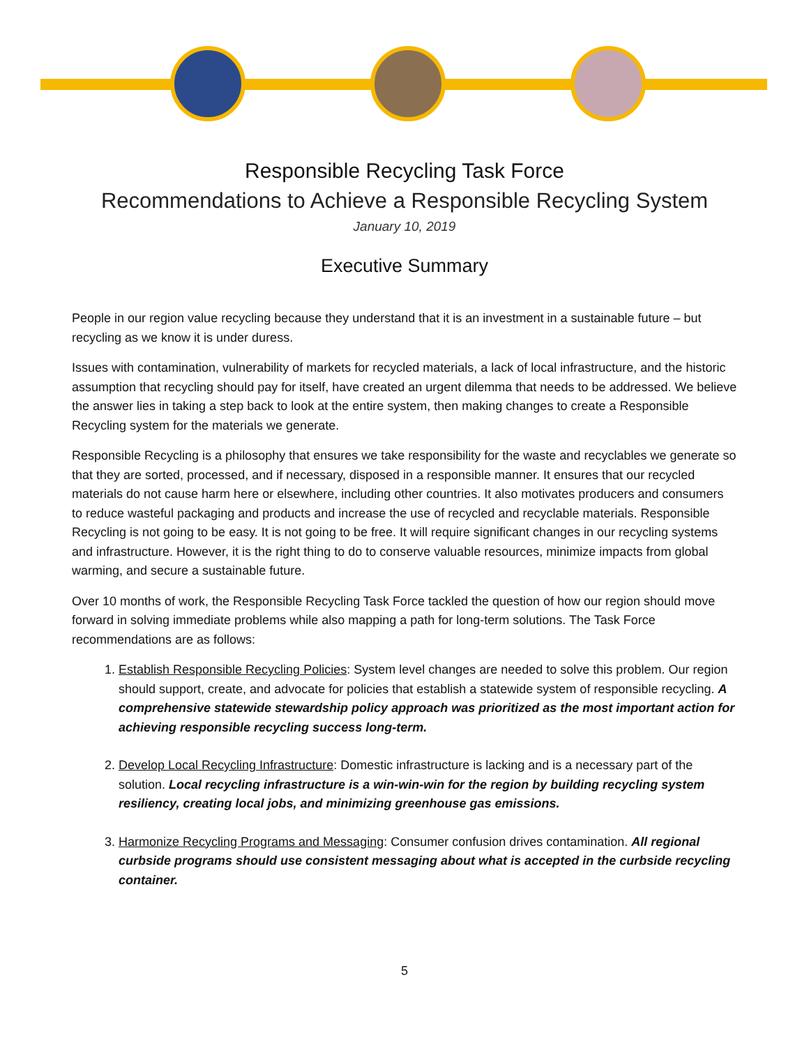Responsible Recycling Task Force
Recommendations to Achieve a Responsible Recycling System
January 10, 2019
Executive Summary
People in our region value recycling because they understand that it is an investment in a sustainable future – but recycling as we know it is under duress.
Issues with contamination, vulnerability of markets for recycled materials, a lack of local infrastructure, and the historic assumption that recycling should pay for itself, have created an urgent dilemma that needs to be addressed. We believe the answer lies in taking a step back to look at the entire system, then making changes to create a Responsible Recycling system for the materials we generate.
Responsible Recycling is a philosophy that ensures we take responsibility for the waste and recyclables we generate so that they are sorted, processed, and if necessary, disposed in a responsible manner. It ensures that our recycled materials do not cause harm here or elsewhere, including other countries. It also motivates producers and consumers to reduce wasteful packaging and products and increase the use of recycled and recyclable materials. Responsible Recycling is not going to be easy. It is not going to be free. It will require significant changes in our recycling systems and infrastructure. However, it is the right thing to do to conserve valuable resources, minimize impacts from global warming, and secure a sustainable future.
Over 10 months of work, the Responsible Recycling Task Force tackled the question of how our region should move forward in solving immediate problems while also mapping a path for long-term solutions. The Task Force recommendations are as follows:
1. Establish Responsible Recycling Policies: System level changes are needed to solve this problem. Our region should support, create, and advocate for policies that establish a statewide system of responsible recycling. A comprehensive statewide stewardship policy approach was prioritized as the most important action for achieving responsible recycling success long-term.
2. Develop Local Recycling Infrastructure: Domestic infrastructure is lacking and is a necessary part of the solution. Local recycling infrastructure is a win-win-win for the region by building recycling system resiliency, creating local jobs, and minimizing greenhouse gas emissions.
3. Harmonize Recycling Programs and Messaging: Consumer confusion drives contamination. All regional curbside programs should use consistent messaging about what is accepted in the curbside recycling container.
5